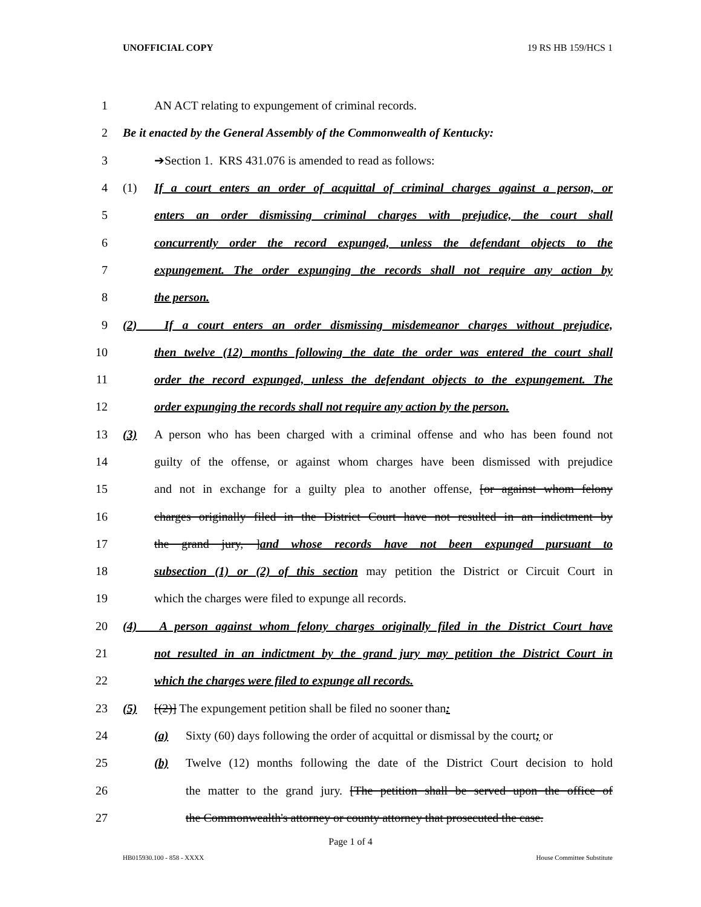UNOFFICIAL COPY 19 RS HB 159/HCS 1
1 AN ACT relating to expungement of criminal records.
2 Be it enacted by the General Assembly of the Commonwealth of Kentucky:
3 ➔Section 1. KRS 431.076 is amended to read as follows:
4 (1) If a court enters an order of acquittal of criminal charges against a person, or
5 enters an order dismissing criminal charges with prejudice, the court shall
6 concurrently order the record expunged, unless the defendant objects to the
7 expungement. The order expunging the records shall not require any action by
8 the person.
9 (2) If a court enters an order dismissing misdemeanor charges without prejudice,
10 then twelve (12) months following the date the order was entered the court shall
11 order the record expunged, unless the defendant objects to the expungement. The
12 order expunging the records shall not require any action by the person.
13 (3) A person who has been charged with a criminal offense and who has been found not
14 guilty of the offense, or against whom charges have been dismissed with prejudice
15 and not in exchange for a guilty plea to another offense, [or against whom felony
16 charges originally filed in the District Court have not resulted in an indictment by
17 the grand jury, ]and whose records have not been expunged pursuant to
18 subsection (1) or (2) of this section may petition the District or Circuit Court in
19 which the charges were filed to expunge all records.
20 (4) A person against whom felony charges originally filed in the District Court have
21 not resulted in an indictment by the grand jury may petition the District Court in
22 which the charges were filed to expunge all records.
23 (5) [(2)] The expungement petition shall be filed no sooner than:
24 (a) Sixty (60) days following the order of acquittal or dismissal by the court; or
25 (b) Twelve (12) months following the date of the District Court decision to hold
26 the matter to the grand jury. [The petition shall be served upon the office of
27 the Commonwealth's attorney or county attorney that prosecuted the case.
Page 1 of 4
HB015930.100 - 858 - XXXX House Committee Substitute